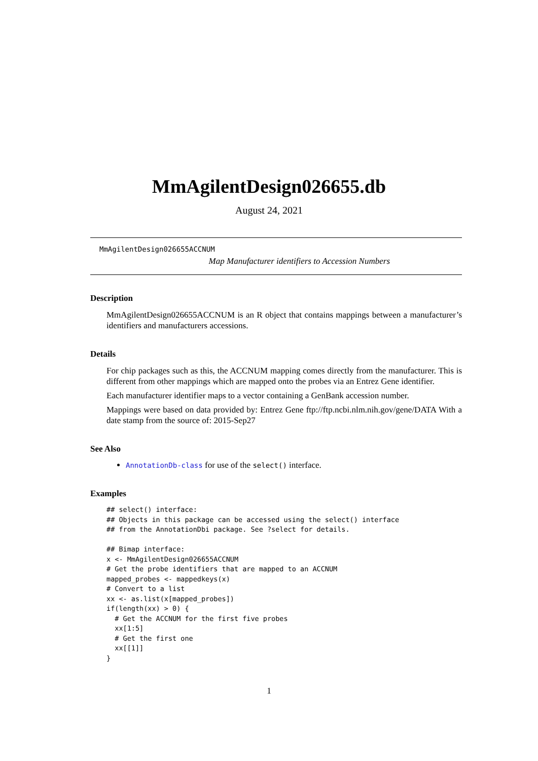MmAgilentDesign026655.db
August 24, 2021
MmAgilentDesign026655ACCNUM
Map Manufacturer identifiers to Accession Numbers
Description
MmAgilentDesign026655ACCNUM is an R object that contains mappings between a manufacturer’s identifiers and manufacturers accessions.
Details
For chip packages such as this, the ACCNUM mapping comes directly from the manufacturer. This is different from other mappings which are mapped onto the probes via an Entrez Gene identifier.
Each manufacturer identifier maps to a vector containing a GenBank accession number.
Mappings were based on data provided by: Entrez Gene ftp://ftp.ncbi.nlm.nih.gov/gene/DATA With a date stamp from the source of: 2015-Sep27
See Also
AnnotationDb-class for use of the select() interface.
Examples
## select() interface:
## Objects in this package can be accessed using the select() interface
## from the AnnotationDbi package. See ?select for details.

## Bimap interface:
x <- MmAgilentDesign026655ACCNUM
# Get the probe identifiers that are mapped to an ACCNUM
mapped_probes <- mappedkeys(x)
# Convert to a list
xx <- as.list(x[mapped_probes])
if(length(xx) > 0) {
  # Get the ACCNUM for the first five probes
  xx[1:5]
  # Get the first one
  xx[[1]]
}
1